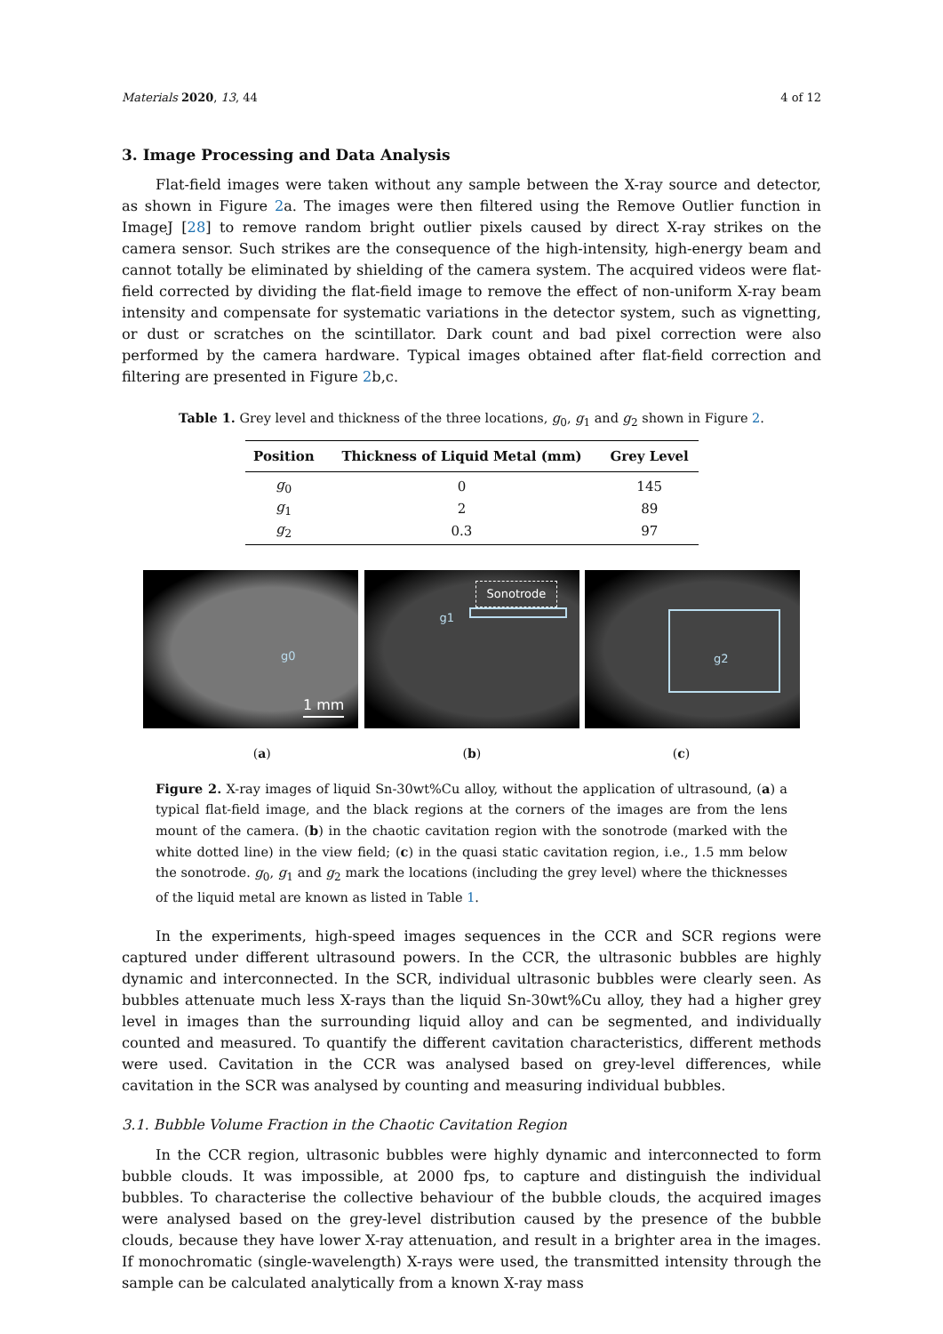Materials 2020, 13, 44 4 of 12
3. Image Processing and Data Analysis
Flat-field images were taken without any sample between the X-ray source and detector, as shown in Figure 2a. The images were then filtered using the Remove Outlier function in ImageJ [28] to remove random bright outlier pixels caused by direct X-ray strikes on the camera sensor. Such strikes are the consequence of the high-intensity, high-energy beam and cannot totally be eliminated by shielding of the camera system. The acquired videos were flat-field corrected by dividing the flat-field image to remove the effect of non-uniform X-ray beam intensity and compensate for systematic variations in the detector system, such as vignetting, or dust or scratches on the scintillator. Dark count and bad pixel correction were also performed by the camera hardware. Typical images obtained after flat-field correction and filtering are presented in Figure 2b,c.
Table 1. Grey level and thickness of the three locations, g<sub>0</sub>, g<sub>1</sub> and g<sub>2</sub> shown in Figure 2.
| Position | Thickness of Liquid Metal (mm) | Grey Level |
| --- | --- | --- |
| g<sub>0</sub> | 0 | 145 |
| g<sub>1</sub> | 2 | 89 |
| g<sub>2</sub> | 0.3 | 97 |
g0
1 mm
Sonotrode
g1
g2
(a) (b) (c)
Figure 2. X-ray images of liquid Sn-30wt%Cu alloy, without the application of ultrasound, (a) a typical flat-field image, and the black regions at the corners of the images are from the lens mount of the camera. (b) in the chaotic cavitation region with the sonotrode (marked with the white dotted line) in the view field; (c) in the quasi static cavitation region, i.e., 1.5 mm below the sonotrode. g<sub>0</sub>, g<sub>1</sub> and g<sub>2</sub> mark the locations (including the grey level) where the thicknesses of the liquid metal are known as listed in Table 1.
In the experiments, high-speed images sequences in the CCR and SCR regions were captured under different ultrasound powers. In the CCR, the ultrasonic bubbles are highly dynamic and interconnected. In the SCR, individual ultrasonic bubbles were clearly seen. As bubbles attenuate much less X-rays than the liquid Sn-30wt%Cu alloy, they had a higher grey level in images than the surrounding liquid alloy and can be segmented, and individually counted and measured. To quantify the different cavitation characteristics, different methods were used. Cavitation in the CCR was analysed based on grey-level differences, while cavitation in the SCR was analysed by counting and measuring individual bubbles.
3.1. Bubble Volume Fraction in the Chaotic Cavitation Region
In the CCR region, ultrasonic bubbles were highly dynamic and interconnected to form bubble clouds. It was impossible, at 2000 fps, to capture and distinguish the individual bubbles. To characterise the collective behaviour of the bubble clouds, the acquired images were analysed based on the grey-level distribution caused by the presence of the bubble clouds, because they have lower X-ray attenuation, and result in a brighter area in the images. If monochromatic (single-wavelength) X-rays were used, the transmitted intensity through the sample can be calculated analytically from a known X-ray mass